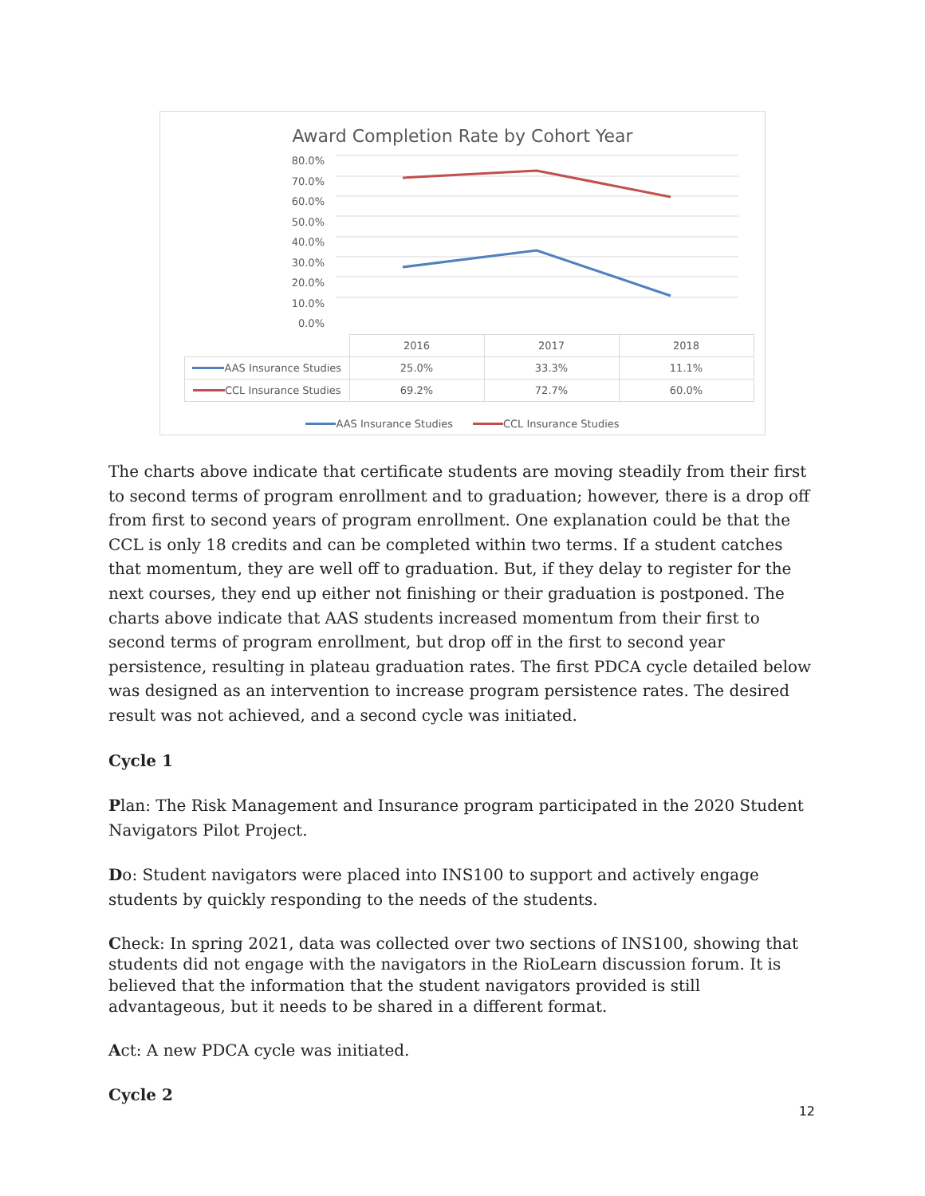Award Completion Rate by Cohort Year
80.0%
70.0%
60.0%
50.0%
40.0%
30.0%
20.0%
10.0%
0.0%
| | 2016 | 2017 | 2018 |
| --- | --- | --- | --- |
| AAS Insurance Studies | 25.0% | 33.3% | 11.1% |
| CCL Insurance Studies | 69.2% | 72.7% | 60.0% |
AAS Insurance Studies CCL Insurance Studies
The charts above indicate that certificate students are moving steadily from their first to second terms of program enrollment and to graduation; however, there is a drop off from first to second years of program enrollment. One explanation could be that the CCL is only 18 credits and can be completed within two terms. If a student catches that momentum, they are well off to graduation. But, if they delay to register for the next courses, they end up either not finishing or their graduation is postponed. The charts above indicate that AAS students increased momentum from their first to second terms of program enrollment, but drop off in the first to second year persistence, resulting in plateau graduation rates. The first PDCA cycle detailed below was designed as an intervention to increase program persistence rates. The desired result was not achieved, and a second cycle was initiated.
Cycle 1
Plan: The Risk Management and Insurance program participated in the 2020 Student Navigators Pilot Project.
Do: Student navigators were placed into INS100 to support and actively engage students by quickly responding to the needs of the students.
Check: In spring 2021, data was collected over two sections of INS100, showing that students did not engage with the navigators in the RioLearn discussion forum. It is believed that the information that the student navigators provided is still advantageous, but it needs to be shared in a different format.
Act: A new PDCA cycle was initiated.
Cycle 2
12